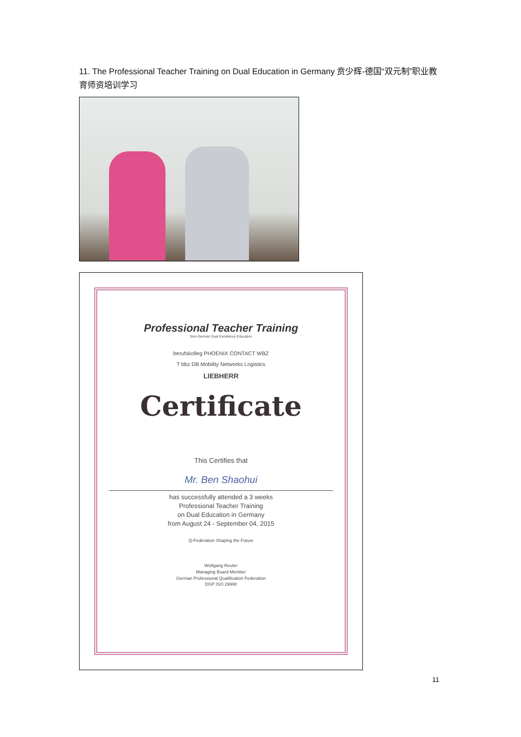11. The Professional Teacher Training on Dual Education in Germany 贲少辉-德国“双元制”职业教育师资培训学习
Professional Teacher Training
Sino-German Dual Excellence Education
berufskolleg PHOENIX CONTACT WBZ
T bbz DB Mobility Networks Logistics
LIEBHERR
Certificate
This Certifies that
Mr. Ben Shaohui
has successfully attended a 3 weeks
Professional Teacher Training
on Dual Education in Germany
from August 24 - September 04, 2015
Q-Federation Shaping the Future
Wolfgang Reuter
Managing Board Member
German Professional Qualification Federation
DGP ISO 29990
11